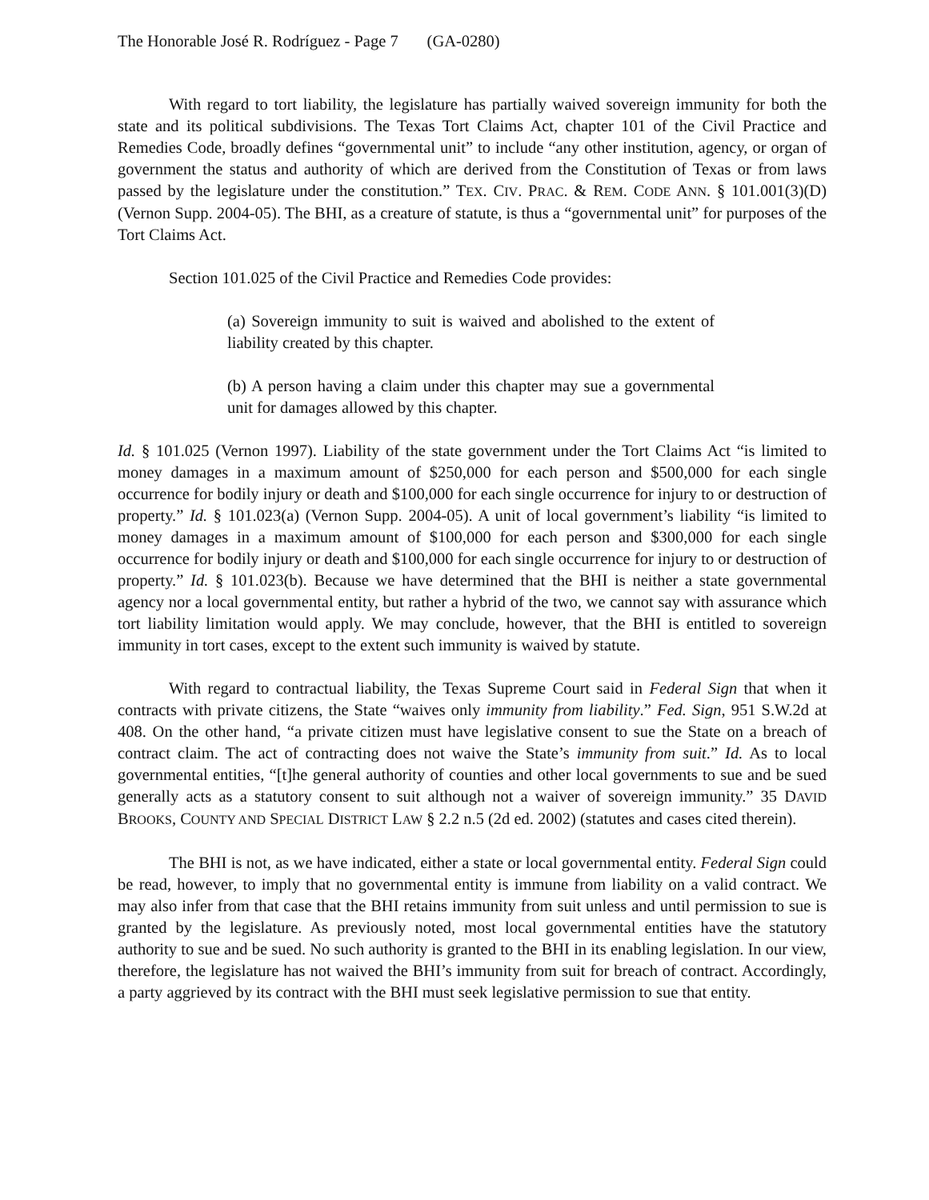The Honorable José R. Rodríguez - Page 7 (GA-0280)
With regard to tort liability, the legislature has partially waived sovereign immunity for both the state and its political subdivisions. The Texas Tort Claims Act, chapter 101 of the Civil Practice and Remedies Code, broadly defines “governmental unit” to include “any other institution, agency, or organ of government the status and authority of which are derived from the Constitution of Texas or from laws passed by the legislature under the constitution.” TEX. CIV. PRAC. & REM. CODE ANN. § 101.001(3)(D) (Vernon Supp. 2004-05). The BHI, as a creature of statute, is thus a “governmental unit” for purposes of the Tort Claims Act.
Section 101.025 of the Civil Practice and Remedies Code provides:
(a) Sovereign immunity to suit is waived and abolished to the extent of liability created by this chapter.
(b) A person having a claim under this chapter may sue a governmental unit for damages allowed by this chapter.
Id. § 101.025 (Vernon 1997). Liability of the state government under the Tort Claims Act “is limited to money damages in a maximum amount of $250,000 for each person and $500,000 for each single occurrence for bodily injury or death and $100,000 for each single occurrence for injury to or destruction of property.” Id. § 101.023(a) (Vernon Supp. 2004-05). A unit of local government’s liability “is limited to money damages in a maximum amount of $100,000 for each person and $300,000 for each single occurrence for bodily injury or death and $100,000 for each single occurrence for injury to or destruction of property.” Id. § 101.023(b). Because we have determined that the BHI is neither a state governmental agency nor a local governmental entity, but rather a hybrid of the two, we cannot say with assurance which tort liability limitation would apply. We may conclude, however, that the BHI is entitled to sovereign immunity in tort cases, except to the extent such immunity is waived by statute.
With regard to contractual liability, the Texas Supreme Court said in Federal Sign that when it contracts with private citizens, the State “waives only immunity from liability.” Fed. Sign, 951 S.W.2d at 408. On the other hand, “a private citizen must have legislative consent to sue the State on a breach of contract claim. The act of contracting does not waive the State’s immunity from suit.” Id. As to local governmental entities, “[t]he general authority of counties and other local governments to sue and be sued generally acts as a statutory consent to suit although not a waiver of sovereign immunity.” 35 DAVID BROOKS, COUNTY AND SPECIAL DISTRICT LAW § 2.2 n.5 (2d ed. 2002) (statutes and cases cited therein).
The BHI is not, as we have indicated, either a state or local governmental entity. Federal Sign could be read, however, to imply that no governmental entity is immune from liability on a valid contract. We may also infer from that case that the BHI retains immunity from suit unless and until permission to sue is granted by the legislature. As previously noted, most local governmental entities have the statutory authority to sue and be sued. No such authority is granted to the BHI in its enabling legislation. In our view, therefore, the legislature has not waived the BHI’s immunity from suit for breach of contract. Accordingly, a party aggrieved by its contract with the BHI must seek legislative permission to sue that entity.